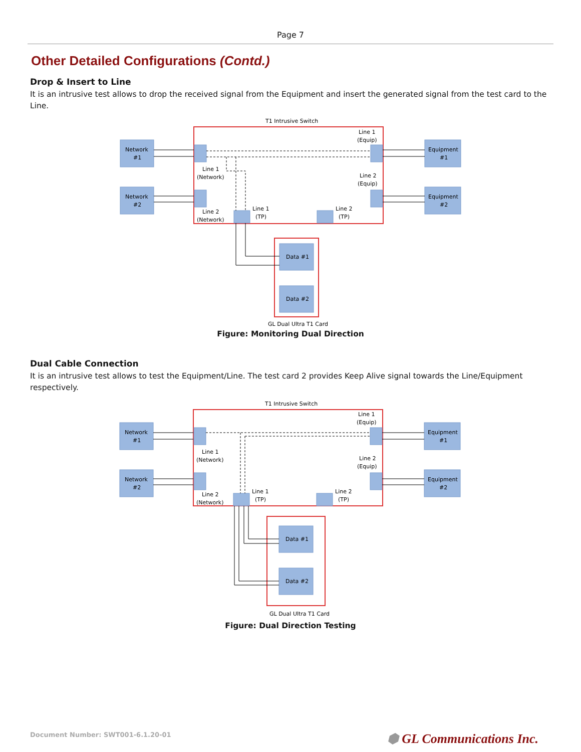Page 7
Other Detailed Configurations (Contd.)
Drop & Insert to Line
It is an intrusive test allows to drop the received signal from the Equipment and insert the generated signal from the test card to the Line.
T1 Intrusive Switch
Network
#1
Network
#2
Equipment
#1
Equipment
#2
Line 1
(Equip)
Line 1
(Network)
Line 2
(Equip)
Line 2
(Network)
Line 1
(TP)
Line 2
(TP)
Data #1
Data #2
GL Dual Ultra T1 Card
Figure: Monitoring Dual Direction
Dual Cable Connection
It is an intrusive test allows to test the Equipment/Line. The test card 2 provides Keep Alive signal towards the Line/Equipment respectively.
T1 Intrusive Switch
Network
#1
Network
#2
Equipment
#1
Equipment
#2
Line 1
(Equip)
Line 1
(Network)
Line 2
(Equip)
Line 2
(Network)
Line 1
(TP)
Line 2
(TP)
Data #1
Data #2
GL Dual Ultra T1 Card
Figure: Dual Direction Testing
Document Number: SWT001-6.1.20-01 ⬢ GL Communications Inc.